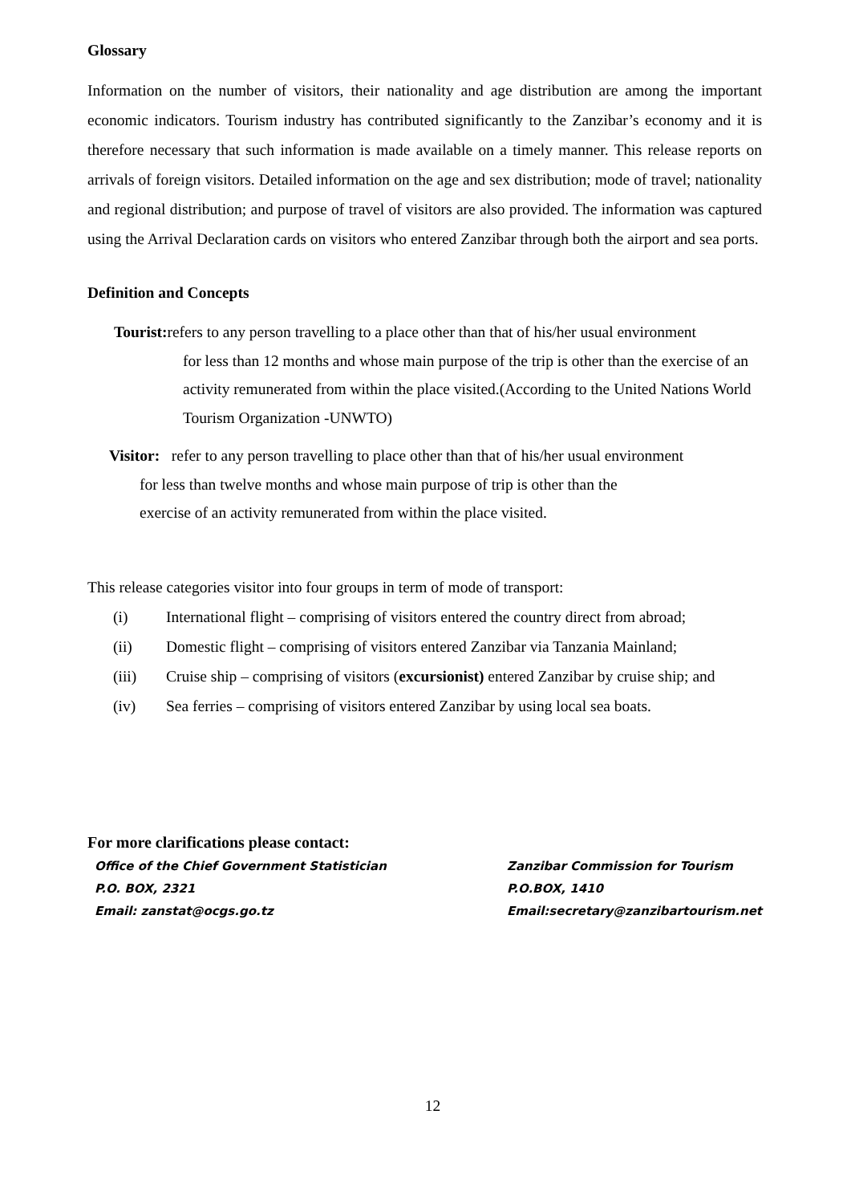Glossary
Information on the number of visitors, their nationality and age distribution are among the important economic indicators. Tourism industry has contributed significantly to the Zanzibar’s economy and it is therefore necessary that such information is made available on a timely manner. This release reports on arrivals of foreign visitors. Detailed information on the age and sex distribution; mode of travel; nationality and regional distribution; and purpose of travel of visitors are also provided. The information was captured using the Arrival Declaration cards on visitors who entered Zanzibar through both the airport and sea ports.
Definition and Concepts
Tourist: refers to any person travelling to a place other than that of his/her usual environment
for less than 12 months and whose main purpose of the trip is other than the exercise of an activity remunerated from within the place visited.(According to the United Nations World Tourism Organization -UNWTO)
Visitor: refer to any person travelling to place other than that of his/her usual environment
for less than twelve months and whose main purpose of trip is other than the
exercise of an activity remunerated from within the place visited.
This release categories visitor into four groups in term of mode of transport:
(i) International flight – comprising of visitors entered the country direct from abroad;
(ii) Domestic flight – comprising of visitors entered Zanzibar via Tanzania Mainland;
(iii) Cruise ship – comprising of visitors (excursionist) entered Zanzibar by cruise ship; and
(iv) Sea ferries – comprising of visitors entered Zanzibar by using local sea boats.
For more clarifications please contact:
Office of the Chief Government Statistician
P.O. BOX, 2321
Email: zanstat@ocgs.go.tz
Zanzibar Commission for Tourism
P.O.BOX, 1410
Email:secretary@zanzibartourism.net
12